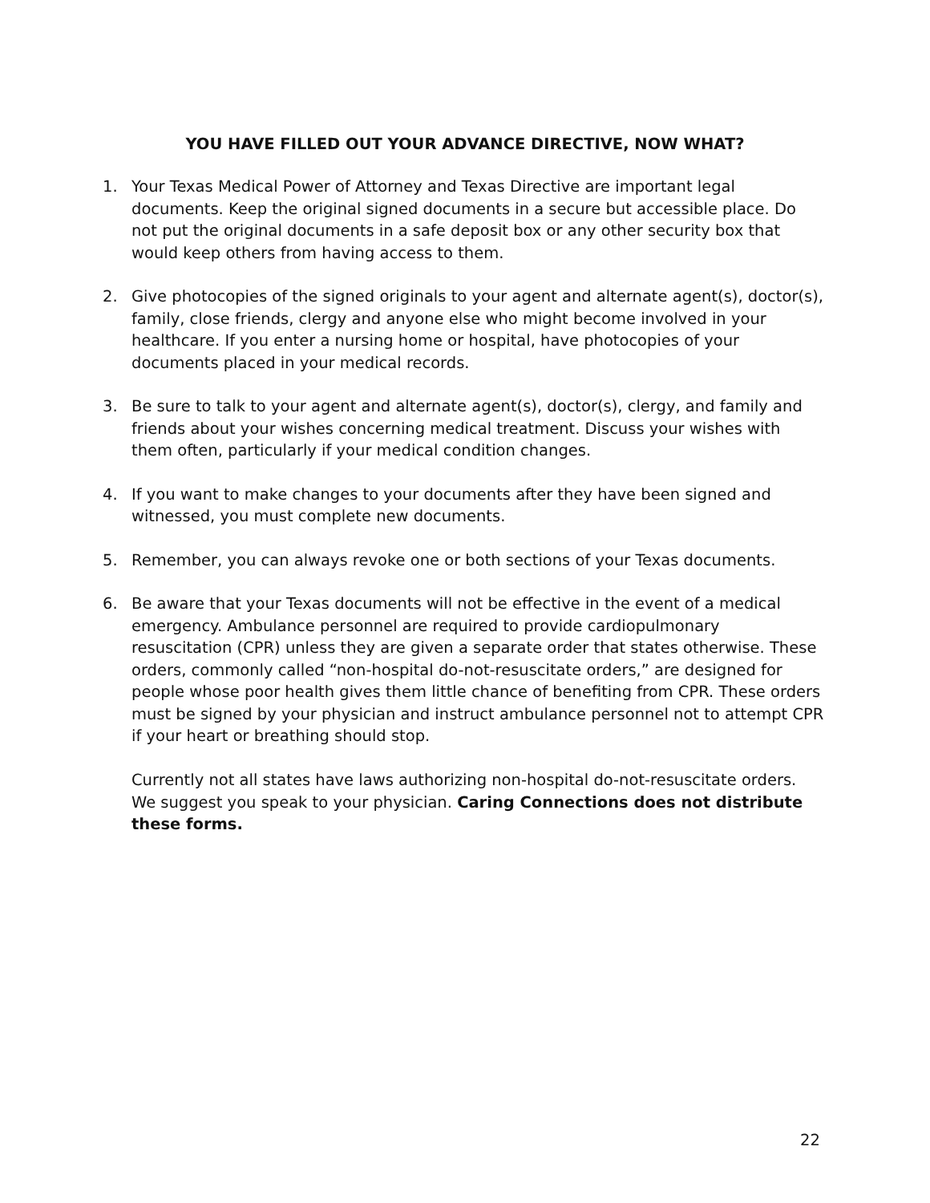YOU HAVE FILLED OUT YOUR ADVANCE DIRECTIVE, NOW WHAT?
1. Your Texas Medical Power of Attorney and Texas Directive are important legal documents. Keep the original signed documents in a secure but accessible place. Do not put the original documents in a safe deposit box or any other security box that would keep others from having access to them.
2. Give photocopies of the signed originals to your agent and alternate agent(s), doctor(s), family, close friends, clergy and anyone else who might become involved in your healthcare. If you enter a nursing home or hospital, have photocopies of your documents placed in your medical records.
3. Be sure to talk to your agent and alternate agent(s), doctor(s), clergy, and family and friends about your wishes concerning medical treatment. Discuss your wishes with them often, particularly if your medical condition changes.
4. If you want to make changes to your documents after they have been signed and witnessed, you must complete new documents.
5. Remember, you can always revoke one or both sections of your Texas documents.
6. Be aware that your Texas documents will not be effective in the event of a medical emergency. Ambulance personnel are required to provide cardiopulmonary resuscitation (CPR) unless they are given a separate order that states otherwise. These orders, commonly called “non-hospital do-not-resuscitate orders,” are designed for people whose poor health gives them little chance of benefiting from CPR. These orders must be signed by your physician and instruct ambulance personnel not to attempt CPR if your heart or breathing should stop.
Currently not all states have laws authorizing non-hospital do-not-resuscitate orders. We suggest you speak to your physician. Caring Connections does not distribute these forms.
22